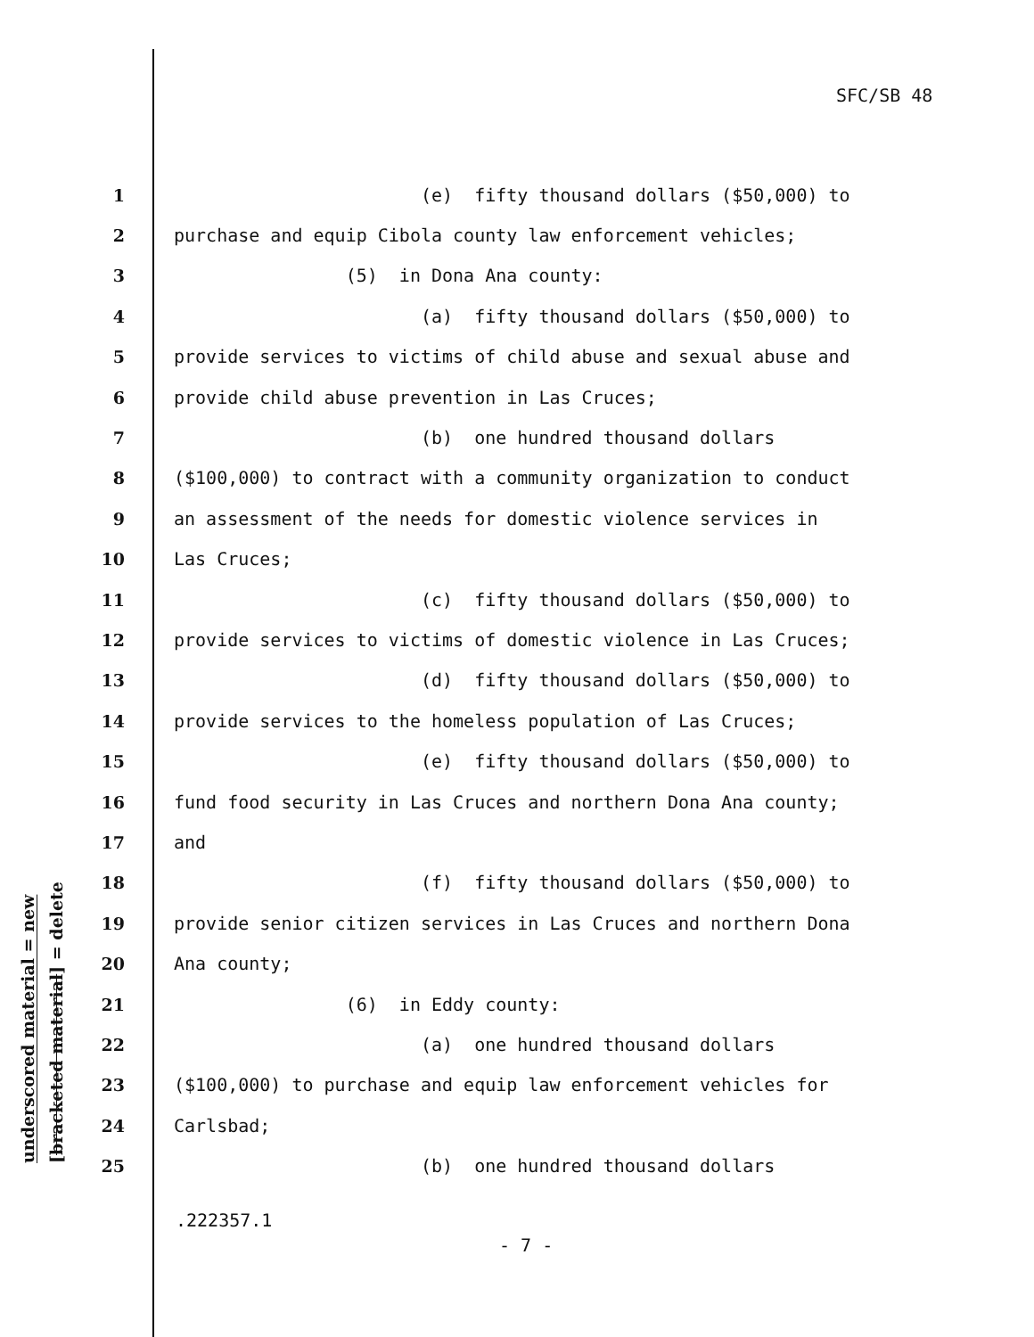SFC/SB 48
1 (e) fifty thousand dollars ($50,000) to
2 purchase and equip Cibola county law enforcement vehicles;
3 (5) in Dona Ana county:
4 (a) fifty thousand dollars ($50,000) to
5 provide services to victims of child abuse and sexual abuse and
6 provide child abuse prevention in Las Cruces;
7 (b) one hundred thousand dollars
8 ($100,000) to contract with a community organization to conduct
9 an assessment of the needs for domestic violence services in
10 Las Cruces;
11 (c) fifty thousand dollars ($50,000) to
12 provide services to victims of domestic violence in Las Cruces;
13 (d) fifty thousand dollars ($50,000) to
14 provide services to the homeless population of Las Cruces;
15 (e) fifty thousand dollars ($50,000) to
16 fund food security in Las Cruces and northern Dona Ana county;
17 and
18 (f) fifty thousand dollars ($50,000) to
19 provide senior citizen services in Las Cruces and northern Dona
20 Ana county;
21 (6) in Eddy county:
22 (a) one hundred thousand dollars
23 ($100,000) to purchase and equip law enforcement vehicles for
24 Carlsbad;
25 (b) one hundred thousand dollars
underscored material = new
[bracketed material] = delete
.222357.1
- 7 -